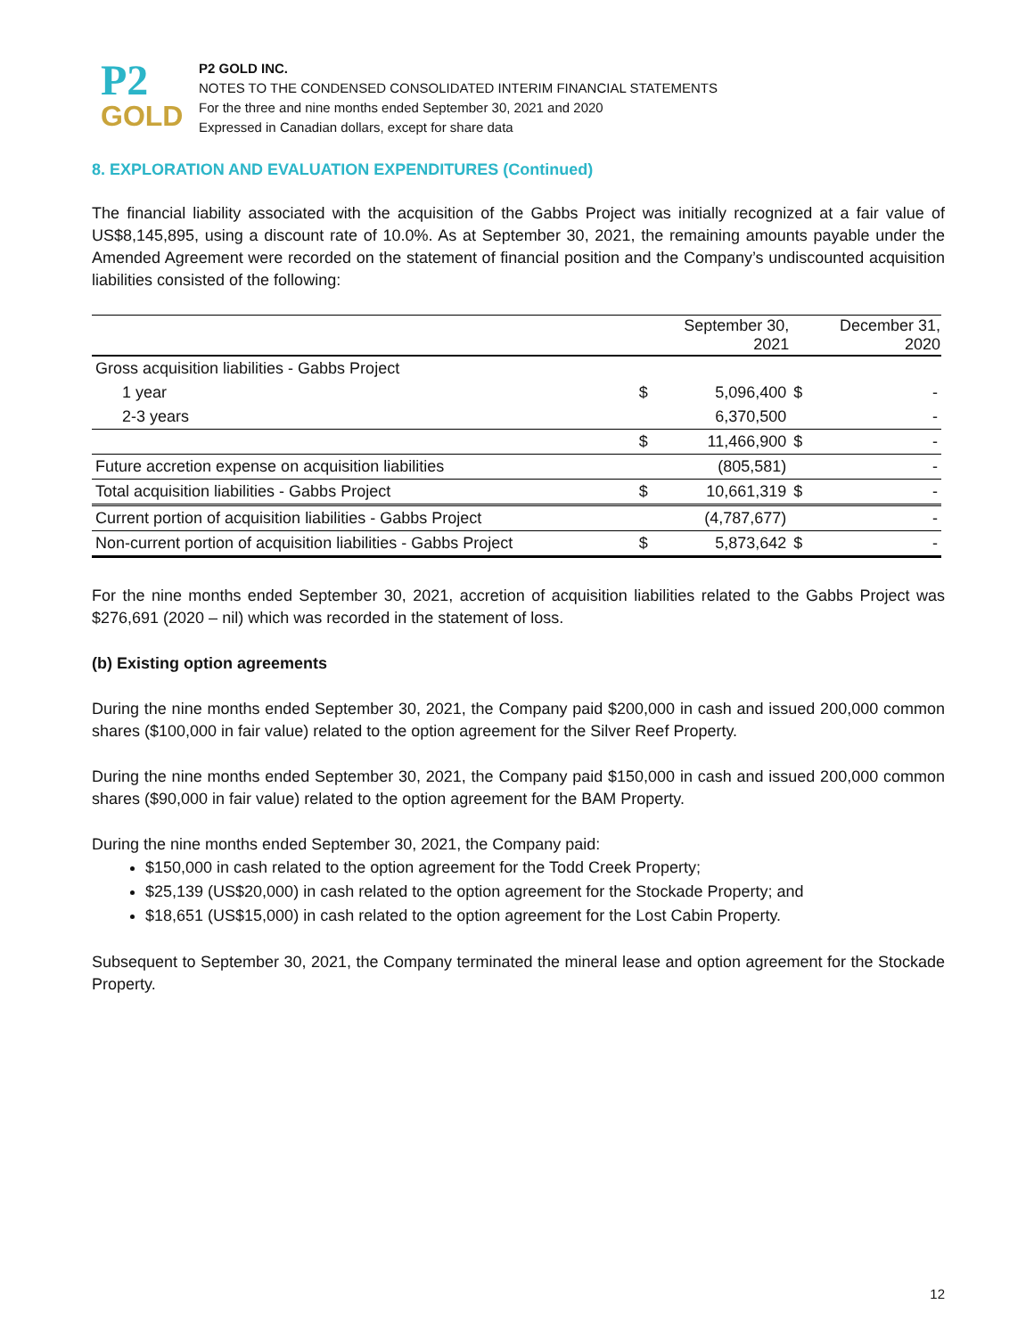P2
GOLD
P2 GOLD INC.
NOTES TO THE CONDENSED CONSOLIDATED INTERIM FINANCIAL STATEMENTS
For the three and nine months ended September 30, 2021 and 2020
Expressed in Canadian dollars, except for share data
8. EXPLORATION AND EVALUATION EXPENDITURES (Continued)
The financial liability associated with the acquisition of the Gabbs Project was initially recognized at a fair value of US$8,145,895, using a discount rate of 10.0%. As at September 30, 2021, the remaining amounts payable under the Amended Agreement were recorded on the statement of financial position and the Company’s undiscounted acquisition liabilities consisted of the following:
| | | September 30, 2021 | | December 31, 2020 |
| --- | --- | --- | --- | --- |
| Gross acquisition liabilities - Gabbs Project | | | | |
| 1 year | $ | 5,096,400 | $ | - |
| 2-3 years | | 6,370,500 | | - |
| | $ | 11,466,900 | $ | - |
| Future accretion expense on acquisition liabilities | | (805,581) | | - |
| Total acquisition liabilities - Gabbs Project | $ | 10,661,319 | $ | - |
| Current portion of acquisition liabilities - Gabbs Project | | (4,787,677) | | - |
| Non-current portion of acquisition liabilities - Gabbs Project | $ | 5,873,642 | $ | - |
For the nine months ended September 30, 2021, accretion of acquisition liabilities related to the Gabbs Project was $276,691 (2020 – nil) which was recorded in the statement of loss.
(b) Existing option agreements
During the nine months ended September 30, 2021, the Company paid $200,000 in cash and issued 200,000 common shares ($100,000 in fair value) related to the option agreement for the Silver Reef Property.
During the nine months ended September 30, 2021, the Company paid $150,000 in cash and issued 200,000 common shares ($90,000 in fair value) related to the option agreement for the BAM Property.
During the nine months ended September 30, 2021, the Company paid:
$150,000 in cash related to the option agreement for the Todd Creek Property;
$25,139 (US$20,000) in cash related to the option agreement for the Stockade Property; and
$18,651 (US$15,000) in cash related to the option agreement for the Lost Cabin Property.
Subsequent to September 30, 2021, the Company terminated the mineral lease and option agreement for the Stockade Property.
12